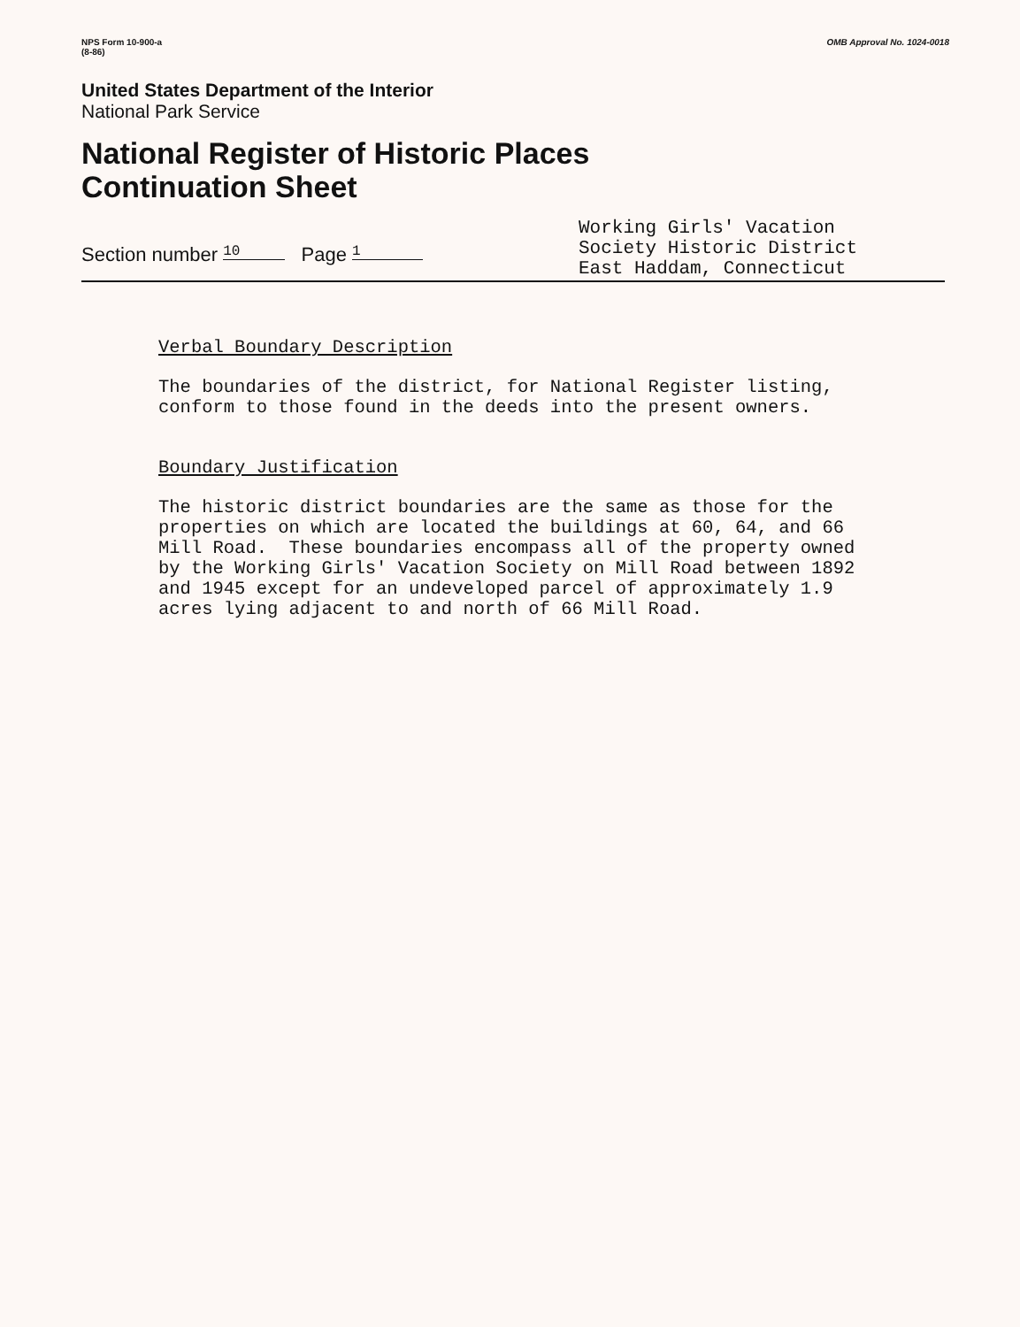NPS Form 10-900-a
(8-86)
OMB Approval No. 1024-0018
United States Department of the Interior
National Park Service
National Register of Historic Places
Continuation Sheet
Section number 10 Page 1
Working Girls' Vacation
Society Historic District
East Haddam, Connecticut
Verbal Boundary Description
The boundaries of the district, for National Register listing, conform to those found in the deeds into the present owners.
Boundary Justification
The historic district boundaries are the same as those for the properties on which are located the buildings at 60, 64, and 66 Mill Road. These boundaries encompass all of the property owned by the Working Girls' Vacation Society on Mill Road between 1892 and 1945 except for an undeveloped parcel of approximately 1.9 acres lying adjacent to and north of 66 Mill Road.